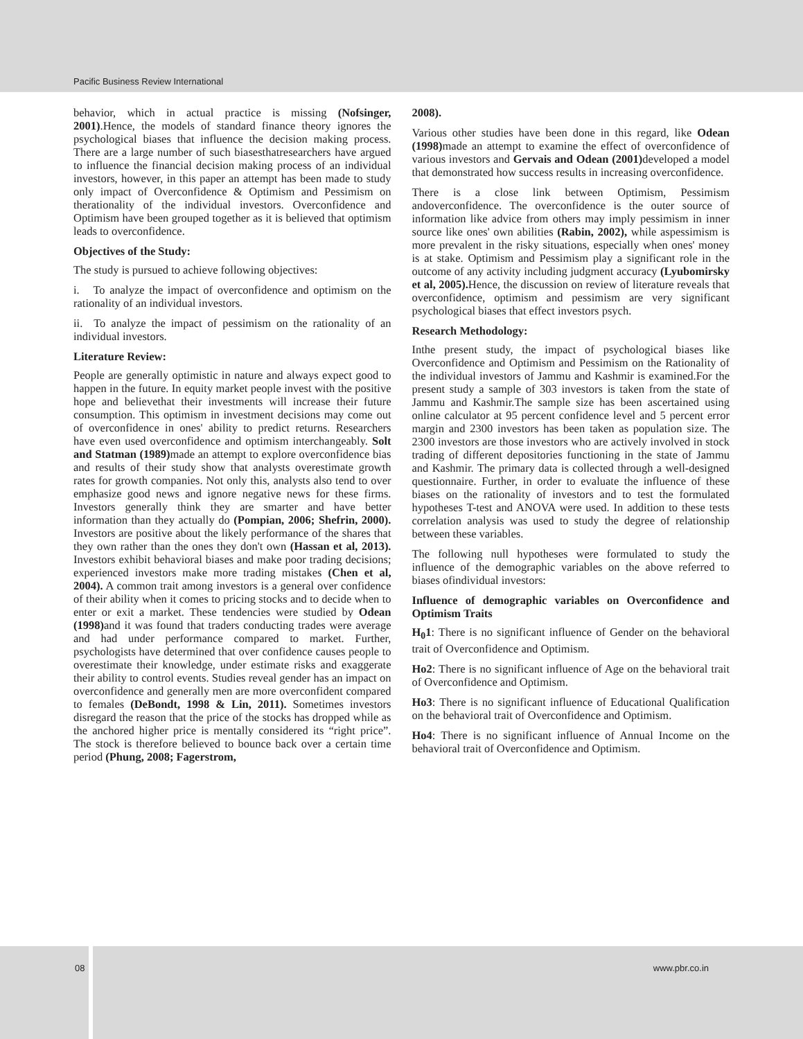Pacific Business Review International
behavior, which in actual practice is missing (Nofsinger, 2001).Hence, the models of standard finance theory ignores the psychological biases that influence the decision making process. There are a large number of such biasesthatresearchers have argued to influence the financial decision making process of an individual investors, however, in this paper an attempt has been made to study only impact of Overconfidence & Optimism and Pessimism on therationality of the individual investors. Overconfidence and Optimism have been grouped together as it is believed that optimism leads to overconfidence.
Objectives of the Study:
The study is pursued to achieve following objectives:
i. To analyze the impact of overconfidence and optimism on the rationality of an individual investors.
ii. To analyze the impact of pessimism on the rationality of an individual investors.
Literature Review:
People are generally optimistic in nature and always expect good to happen in the future. In equity market people invest with the positive hope and believethat their investments will increase their future consumption. This optimism in investment decisions may come out of overconfidence in ones' ability to predict returns. Researchers have even used overconfidence and optimism interchangeably. Solt and Statman (1989) made an attempt to explore overconfidence bias and results of their study show that analysts overestimate growth rates for growth companies. Not only this, analysts also tend to over emphasize good news and ignore negative news for these firms. Investors generally think they are smarter and have better information than they actually do (Pompian, 2006; Shefrin, 2000). Investors are positive about the likely performance of the shares that they own rather than the ones they don't own (Hassan et al, 2013). Investors exhibit behavioral biases and make poor trading decisions; experienced investors make more trading mistakes (Chen et al, 2004). A common trait among investors is a general over confidence of their ability when it comes to pricing stocks and to decide when to enter or exit a market. These tendencies were studied by Odean (1998) and it was found that traders conducting trades were average and had under performance compared to market. Further, psychologists have determined that over confidence causes people to overestimate their knowledge, under estimate risks and exaggerate their ability to control events. Studies reveal gender has an impact on overconfidence and generally men are more overconfident compared to females (DeBondt, 1998 & Lin, 2011). Sometimes investors disregard the reason that the price of the stocks has dropped while as the anchored higher price is mentally considered its “right price”. The stock is therefore believed to bounce back over a certain time period (Phung, 2008; Fagerstrom,
2008).
Various other studies have been done in this regard, like Odean (1998) made an attempt to examine the effect of overconfidence of various investors and Gervais and Odean (2001) developed a model that demonstrated how success results in increasing overconfidence.
There is a close link between Optimism, Pessimism andoverconfidence. The overconfidence is the outer source of information like advice from others may imply pessimism in inner source like ones' own abilities (Rabin, 2002), while aspessimism is more prevalent in the risky situations, especially when ones' money is at stake. Optimism and Pessimism play a significant role in the outcome of any activity including judgment accuracy (Lyubomirsky et al, 2005). Hence, the discussion on review of literature reveals that overconfidence, optimism and pessimism are very significant psychological biases that effect investors psych.
Research Methodology:
Inthe present study, the impact of psychological biases like Overconfidence and Optimism and Pessimism on the Rationality of the individual investors of Jammu and Kashmir is examined.For the present study a sample of 303 investors is taken from the state of Jammu and Kashmir.The sample size has been ascertained using online calculator at 95 percent confidence level and 5 percent error margin and 2300 investors has been taken as population size. The 2300 investors are those investors who are actively involved in stock trading of different depositories functioning in the state of Jammu and Kashmir. The primary data is collected through a well-designed questionnaire. Further, in order to evaluate the influence of these biases on the rationality of investors and to test the formulated hypotheses T-test and ANOVA were used. In addition to these tests correlation analysis was used to study the degree of relationship between these variables.
The following null hypotheses were formulated to study the influence of the demographic variables on the above referred to biases ofindividual investors:
Influence of demographic variables on Overconfidence and Optimism Traits
H<sub>0</sub>1: There is no significant influence of Gender on the behavioral trait of Overconfidence and Optimism.
Ho2: There is no significant influence of Age on the behavioral trait of Overconfidence and Optimism.
Ho3: There is no significant influence of Educational Qualification on the behavioral trait of Overconfidence and Optimism.
Ho4: There is no significant influence of Annual Income on the behavioral trait of Overconfidence and Optimism.
08
www.pbr.co.in